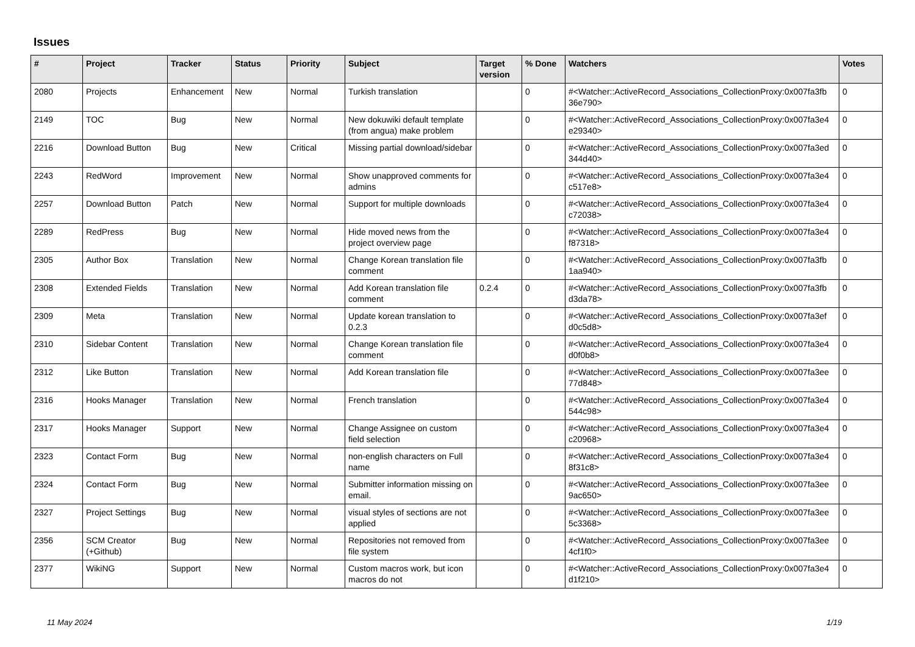Issues
| # | Project | Tracker | Status | Priority | Subject | Target version | % Done | Watchers | Votes |
| --- | --- | --- | --- | --- | --- | --- | --- | --- | --- |
| 2080 | Projects | Enhancement | New | Normal | Turkish translation | | 0 | #<Watcher::ActiveRecord_Associations_CollectionProxy:0x007fa3fb 36e790> | 0 |
| 2149 | TOC | Bug | New | Normal | New dokuwiki default template (from angua) make problem | | 0 | #<Watcher::ActiveRecord_Associations_CollectionProxy:0x007fa3e4 e29340> | 0 |
| 2216 | Download Button | Bug | New | Critical | Missing partial download/sidebar | | 0 | #<Watcher::ActiveRecord_Associations_CollectionProxy:0x007fa3ed 344d40> | 0 |
| 2243 | RedWord | Improvement | New | Normal | Show unapproved comments for admins | | 0 | #<Watcher::ActiveRecord_Associations_CollectionProxy:0x007fa3e4 c517e8> | 0 |
| 2257 | Download Button | Patch | New | Normal | Support for multiple downloads | | 0 | #<Watcher::ActiveRecord_Associations_CollectionProxy:0x007fa3e4 c72038> | 0 |
| 2289 | RedPress | Bug | New | Normal | Hide moved news from the project overview page | | 0 | #<Watcher::ActiveRecord_Associations_CollectionProxy:0x007fa3e4 f87318> | 0 |
| 2305 | Author Box | Translation | New | Normal | Change Korean translation file comment | | 0 | #<Watcher::ActiveRecord_Associations_CollectionProxy:0x007fa3fb 1aa940> | 0 |
| 2308 | Extended Fields | Translation | New | Normal | Add Korean translation file comment | 0.2.4 | 0 | #<Watcher::ActiveRecord_Associations_CollectionProxy:0x007fa3fb d3da78> | 0 |
| 2309 | Meta | Translation | New | Normal | Update korean translation to 0.2.3 | | 0 | #<Watcher::ActiveRecord_Associations_CollectionProxy:0x007fa3ef d0c5d8> | 0 |
| 2310 | Sidebar Content | Translation | New | Normal | Change Korean translation file comment | | 0 | #<Watcher::ActiveRecord_Associations_CollectionProxy:0x007fa3e4 d0f0b8> | 0 |
| 2312 | Like Button | Translation | New | Normal | Add Korean translation file | | 0 | #<Watcher::ActiveRecord_Associations_CollectionProxy:0x007fa3ee 77d848> | 0 |
| 2316 | Hooks Manager | Translation | New | Normal | French translation | | 0 | #<Watcher::ActiveRecord_Associations_CollectionProxy:0x007fa3e4 544c98> | 0 |
| 2317 | Hooks Manager | Support | New | Normal | Change Assignee on custom field selection | | 0 | #<Watcher::ActiveRecord_Associations_CollectionProxy:0x007fa3e4 c20968> | 0 |
| 2323 | Contact Form | Bug | New | Normal | non-english characters on Full name | | 0 | #<Watcher::ActiveRecord_Associations_CollectionProxy:0x007fa3e4 8f31c8> | 0 |
| 2324 | Contact Form | Bug | New | Normal | Submitter information missing on email. | | 0 | #<Watcher::ActiveRecord_Associations_CollectionProxy:0x007fa3ee 9ac650> | 0 |
| 2327 | Project Settings | Bug | New | Normal | visual styles of sections are not applied | | 0 | #<Watcher::ActiveRecord_Associations_CollectionProxy:0x007fa3ee 5c3368> | 0 |
| 2356 | SCM Creator (+Github) | Bug | New | Normal | Repositories not removed from file system | | 0 | #<Watcher::ActiveRecord_Associations_CollectionProxy:0x007fa3ee 4cf1f0> | 0 |
| 2377 | WikiNG | Support | New | Normal | Custom macros work, but icon macros do not | | 0 | #<Watcher::ActiveRecord_Associations_CollectionProxy:0x007fa3e4 d1f210> | 0 |
11 May 2024 1/19